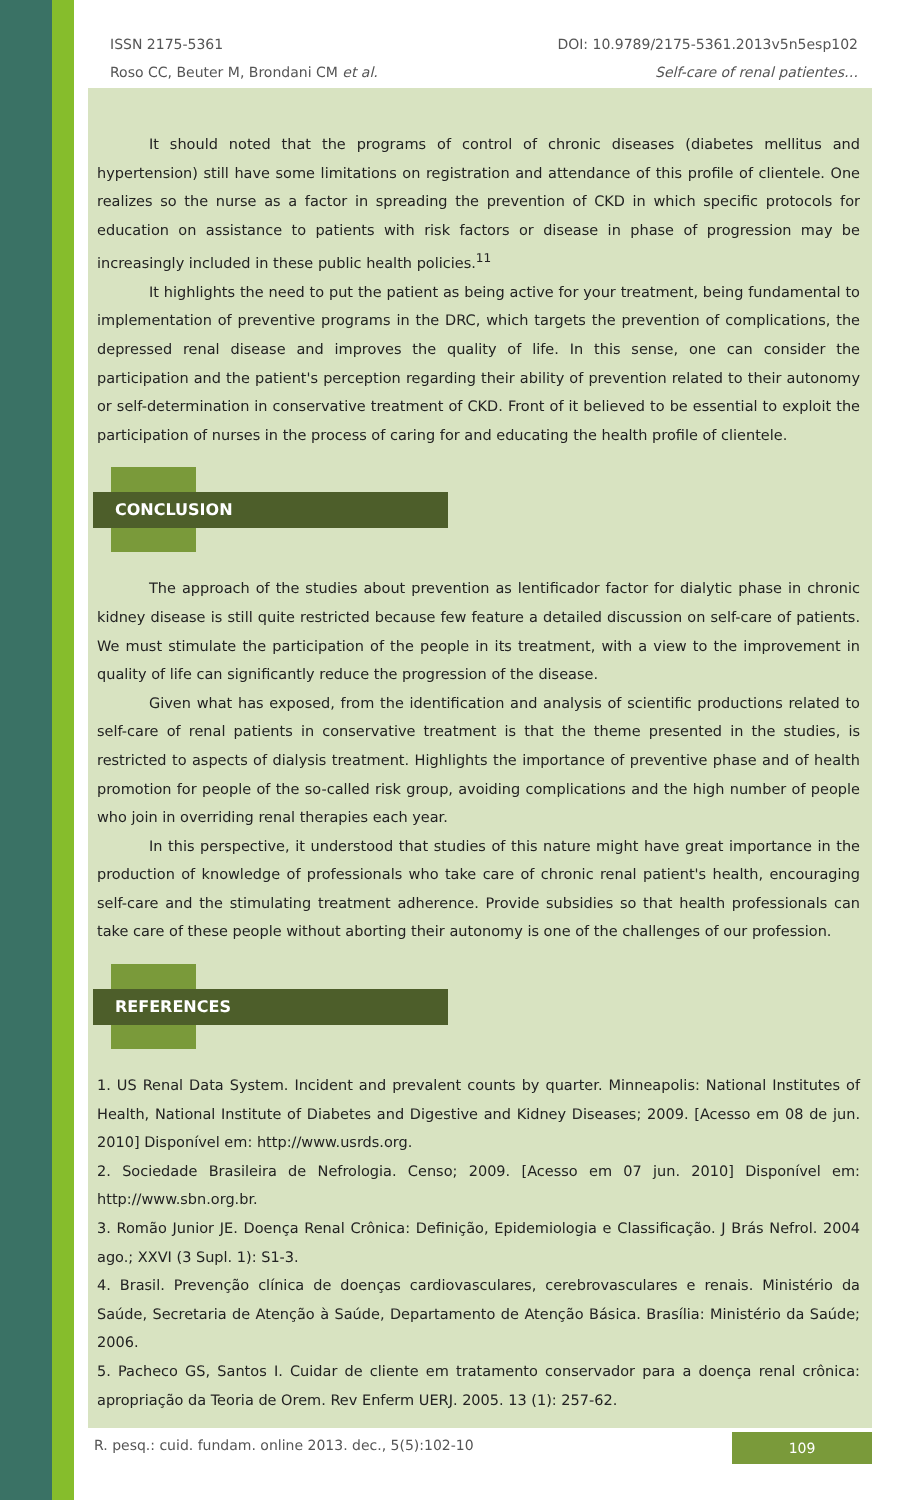ISSN 2175-5361
Roso CC, Beuter M, Brondani CM et al.
DOI: 10.9789/2175-5361.2013v5n5esp102
Self-care of renal patientes…
It should noted that the programs of control of chronic diseases (diabetes mellitus and hypertension) still have some limitations on registration and attendance of this profile of clientele. One realizes so the nurse as a factor in spreading the prevention of CKD in which specific protocols for education on assistance to patients with risk factors or disease in phase of progression may be increasingly included in these public health policies.<sup>11</sup>
It highlights the need to put the patient as being active for your treatment, being fundamental to implementation of preventive programs in the DRC, which targets the prevention of complications, the depressed renal disease and improves the quality of life. In this sense, one can consider the participation and the patient's perception regarding their ability of prevention related to their autonomy or self-determination in conservative treatment of CKD. Front of it believed to be essential to exploit the participation of nurses in the process of caring for and educating the health profile of clientele.
CONCLUSION
The approach of the studies about prevention as lentificador factor for dialytic phase in chronic kidney disease is still quite restricted because few feature a detailed discussion on self-care of patients. We must stimulate the participation of the people in its treatment, with a view to the improvement in quality of life can significantly reduce the progression of the disease.
Given what has exposed, from the identification and analysis of scientific productions related to self-care of renal patients in conservative treatment is that the theme presented in the studies, is restricted to aspects of dialysis treatment. Highlights the importance of preventive phase and of health promotion for people of the so-called risk group, avoiding complications and the high number of people who join in overriding renal therapies each year.
In this perspective, it understood that studies of this nature might have great importance in the production of knowledge of professionals who take care of chronic renal patient's health, encouraging self-care and the stimulating treatment adherence. Provide subsidies so that health professionals can take care of these people without aborting their autonomy is one of the challenges of our profession.
REFERENCES
1. US Renal Data System. Incident and prevalent counts by quarter. Minneapolis: National Institutes of Health, National Institute of Diabetes and Digestive and Kidney Diseases; 2009. [Acesso em 08 de jun. 2010] Disponível em: http://www.usrds.org.
2. Sociedade Brasileira de Nefrologia. Censo; 2009. [Acesso em 07 jun. 2010] Disponível em: http://www.sbn.org.br.
3. Romão Junior JE. Doença Renal Crônica: Definição, Epidemiologia e Classificação. J Brás Nefrol. 2004 ago.; XXVI (3 Supl. 1): S1-3.
4. Brasil. Prevenção clínica de doenças cardiovasculares, cerebrovasculares e renais. Ministério da Saúde, Secretaria de Atenção à Saúde, Departamento de Atenção Básica. Brasília: Ministério da Saúde; 2006.
5. Pacheco GS, Santos I. Cuidar de cliente em tratamento conservador para a doença renal crônica: apropriação da Teoria de Orem. Rev Enferm UERJ. 2005. 13 (1): 257-62.
R. pesq.: cuid. fundam. online 2013. dec., 5(5):102-10
109